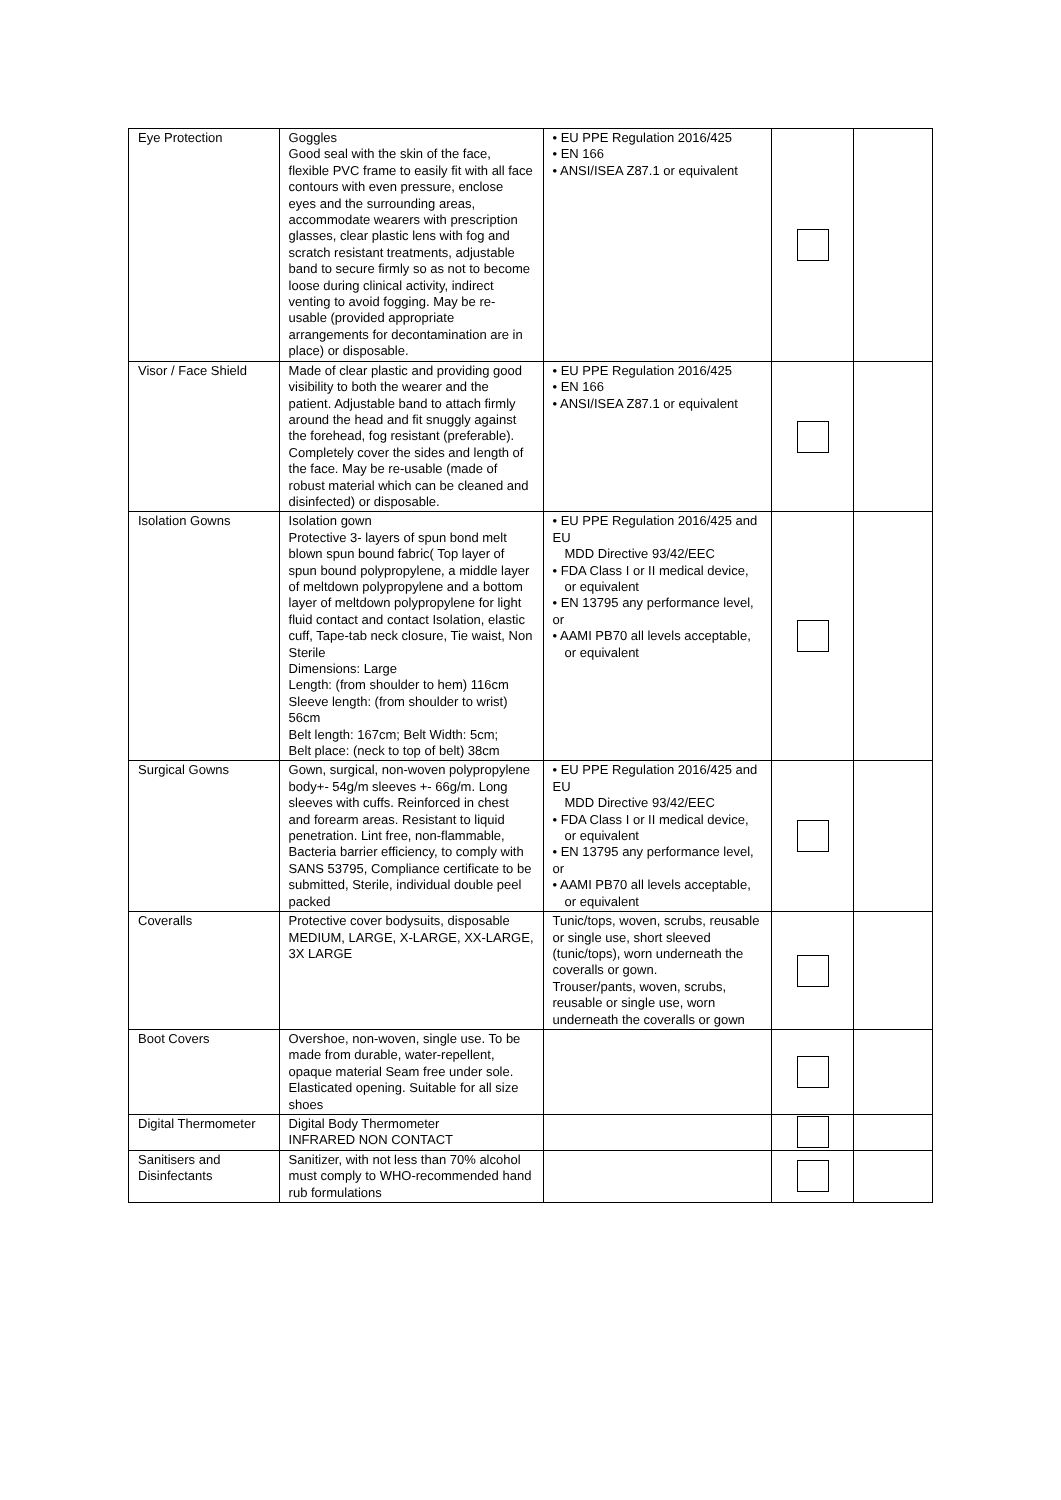| Eye Protection | Goggles Good seal with the skin of the face, flexible PVC frame to easily fit with all face contours with even pressure, enclose eyes and the surrounding areas, accommodate wearers with prescription glasses, clear plastic lens with fog and scratch resistant treatments, adjustable band to secure firmly so as not to become loose during clinical activity, indirect venting to avoid fogging. May be re-usable (provided appropriate arrangements for decontamination are in place) or disposable. | • EU PPE Regulation 2016/425 • EN 166 • ANSI/ISEA Z87.1 or equivalent | | |
| Visor / Face Shield | Made of clear plastic and providing good visibility to both the wearer and the patient. Adjustable band to attach firmly around the head and fit snuggly against the forehead, fog resistant (preferable). Completely cover the sides and length of the face. May be re-usable (made of robust material which can be cleaned and disinfected) or disposable. | • EU PPE Regulation 2016/425 • EN 166 • ANSI/ISEA Z87.1 or equivalent | | |
| Isolation Gowns | Isolation gown Protective 3- layers of spun bond melt blown spun bound fabric( Top layer of spun bound polypropylene, a middle layer of meltdown polypropylene and a bottom layer of meltdown polypropylene for light fluid contact and contact Isolation, elastic cuff, Tape-tab neck closure, Tie waist, Non Sterile Dimensions: Large Length: (from shoulder to hem) 116cm Sleeve length: (from shoulder to wrist) 56cm Belt length: 167cm; Belt Width: 5cm; Belt place: (neck to top of belt) 38cm | • EU PPE Regulation 2016/425 and EU MDD Directive 93/42/EEC • FDA Class I or II medical device, or equivalent • EN 13795 any performance level, or • AAMI PB70 all levels acceptable, or equivalent | | |
| Surgical Gowns | Gown, surgical, non-woven polypropylene body+- 54g/m sleeves +- 66g/m. Long sleeves with cuffs. Reinforced in chest and forearm areas. Resistant to liquid penetration. Lint free, non-flammable, Bacteria barrier efficiency, to comply with SANS 53795, Compliance certificate to be submitted, Sterile, individual double peel packed | • EU PPE Regulation 2016/425 and EU MDD Directive 93/42/EEC • FDA Class I or II medical device, or equivalent • EN 13795 any performance level, or • AAMI PB70 all levels acceptable, or equivalent | | |
| Coveralls | Protective cover bodysuits, disposable MEDIUM, LARGE, X-LARGE, XX-LARGE, 3X LARGE | Tunic/tops, woven, scrubs, reusable or single use, short sleeved (tunic/tops), worn underneath the coveralls or gown. Trouser/pants, woven, scrubs, reusable or single use, worn underneath the coveralls or gown | | |
| Boot Covers | Overshoe, non-woven, single use. To be made from durable, water-repellent, opaque material Seam free under sole. Elasticated opening. Suitable for all size shoes | | | |
| Digital Thermometer | Digital Body Thermometer INFRARED NON CONTACT | | | |
| Sanitisers and Disinfectants | Sanitizer, with not less than 70% alcohol must comply to WHO-recommended hand rub formulations | | | |